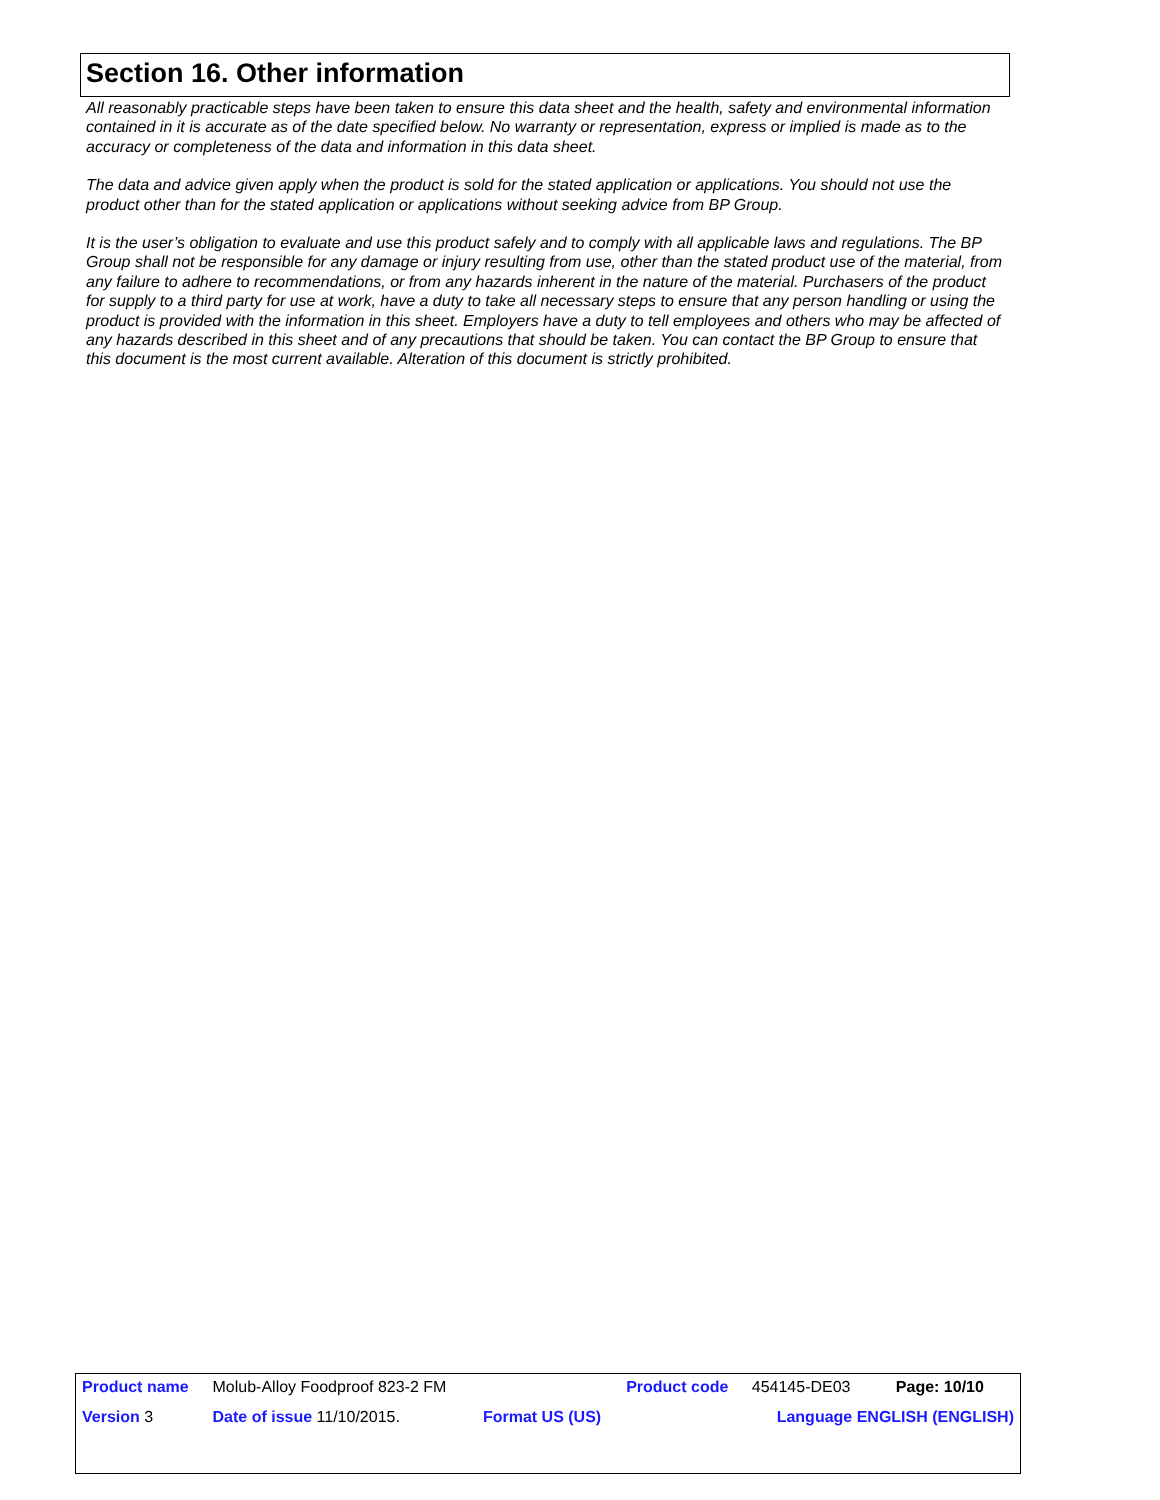Section 16. Other information
All reasonably practicable steps have been taken to ensure this data sheet and the health, safety and environmental information contained in it is accurate as of the date specified below. No warranty or representation, express or implied is made as to the accuracy or completeness of the data and information in this data sheet.
The data and advice given apply when the product is sold for the stated application or applications. You should not use the product other than for the stated application or applications without seeking advice from BP Group.
It is the user’s obligation to evaluate and use this product safely and to comply with all applicable laws and regulations. The BP Group shall not be responsible for any damage or injury resulting from use, other than the stated product use of the material, from any failure to adhere to recommendations, or from any hazards inherent in the nature of the material. Purchasers of the product for supply to a third party for use at work, have a duty to take all necessary steps to ensure that any person handling or using the product is provided with the information in this sheet. Employers have a duty to tell employees and others who may be affected of any hazards described in this sheet and of any precautions that should be taken. You can contact the BP Group to ensure that this document is the most current available. Alteration of this document is strictly prohibited.
| Product name | Molub-Alloy Foodproof 823-2 FM | | Product code | 454145-DE03 | Page: 10/10 |
| Version 3 | Date of issue 11/10/2015. | Format US (US) | | Language ENGLISH (ENGLISH) | |